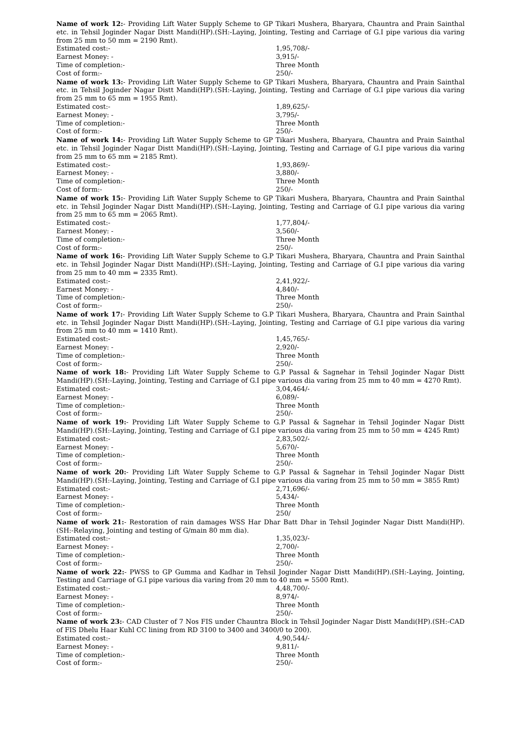Name of work 12:- Providing Lift Water Supply Scheme to GP Tikari Mushera, Bharyara, Chauntra and Prain Sainthal etc. in Tehsil Joginder Nagar Distt Mandi(HP).(SH:-Laying, Jointing, Testing and Carriage of G.I pipe various dia varing from 25 mm to 50 mm = 2190 Rmt).
Estimated cost:- 1,95,708/-
Earnest Money: - 3,915/-
Time of completion:- Three Month
Cost of form:- 250/-
Name of work 13:- Providing Lift Water Supply Scheme to GP Tikari Mushera, Bharyara, Chauntra and Prain Sainthal etc. in Tehsil Joginder Nagar Distt Mandi(HP).(SH:-Laying, Jointing, Testing and Carriage of G.I pipe various dia varing from 25 mm to 65 mm = 1955 Rmt).
Estimated cost:- 1,89,625/-
Earnest Money: - 3,795/-
Time of completion:- Three Month
Cost of form:- 250/-
Name of work 14:- Providing Lift Water Supply Scheme to GP Tikari Mushera, Bharyara, Chauntra and Prain Sainthal etc. in Tehsil Joginder Nagar Distt Mandi(HP).(SH:-Laying, Jointing, Testing and Carriage of G.I pipe various dia varing from 25 mm to 65 mm = 2185 Rmt).
Estimated cost:- 1,93,869/-
Earnest Money: - 3,880/-
Time of completion:- Three Month
Cost of form:- 250/-
Name of work 15:- Providing Lift Water Supply Scheme to GP Tikari Mushera, Bharyara, Chauntra and Prain Sainthal etc. in Tehsil Joginder Nagar Distt Mandi(HP).(SH:-Laying, Jointing, Testing and Carriage of G.I pipe various dia varing from 25 mm to 65 mm = 2065 Rmt).
Estimated cost:- 1,77,804/-
Earnest Money: - 3,560/-
Time of completion:- Three Month
Cost of form:- 250/-
Name of work 16:- Providing Lift Water Supply Scheme to G.P Tikari Mushera, Bharyara, Chauntra and Prain Sainthal etc. in Tehsil Joginder Nagar Distt Mandi(HP).(SH:-Laying, Jointing, Testing and Carriage of G.I pipe various dia varing from 25 mm to 40 mm = 2335 Rmt).
Estimated cost:- 2,41,922/-
Earnest Money: - 4,840/-
Time of completion:- Three Month
Cost of form:- 250/-
Name of work 17:- Providing Lift Water Supply Scheme to G.P Tikari Mushera, Bharyara, Chauntra and Prain Sainthal etc. in Tehsil Joginder Nagar Distt Mandi(HP).(SH:-Laying, Jointing, Testing and Carriage of G.I pipe various dia varing from 25 mm to 40 mm = 1410 Rmt).
Estimated cost:- 1,45,765/-
Earnest Money: - 2,920/-
Time of completion:- Three Month
Cost of form:- 250/-
Name of work 18:- Providing Lift Water Supply Scheme to G.P Passal & Sagnehar in Tehsil Joginder Nagar Distt Mandi(HP).(SH:-Laying, Jointing, Testing and Carriage of G.I pipe various dia varing from 25 mm to 40 mm = 4270 Rmt).
Estimated cost:- 3,04,464/-
Earnest Money: - 6,089/-
Time of completion:- Three Month
Cost of form:- 250/-
Name of work 19:- Providing Lift Water Supply Scheme to G.P Passal & Sagnehar in Tehsil Joginder Nagar Distt Mandi(HP).(SH:-Laying, Jointing, Testing and Carriage of G.I pipe various dia varing from 25 mm to 50 mm = 4245 Rmt)
Estimated cost:- 2,83,502/-
Earnest Money: - 5,670/-
Time of completion:- Three Month
Cost of form:- 250/-
Name of work 20:- Providing Lift Water Supply Scheme to G.P Passal & Sagnehar in Tehsil Joginder Nagar Distt Mandi(HP).(SH:-Laying, Jointing, Testing and Carriage of G.I pipe various dia varing from 25 mm to 50 mm = 3855 Rmt)
Estimated cost:- 2,71,696/-
Earnest Money: - 5,434/-
Time of completion:- Three Month
Cost of form:- 250/
Name of work 21:- Restoration of rain damages WSS Har Dhar Batt Dhar in Tehsil Joginder Nagar Distt Mandi(HP).(SH:-Relaying, Jointing and testing of G/main 80 mm dia).
Estimated cost:- 1,35,023/-
Earnest Money: - 2,700/-
Time of completion:- Three Month
Cost of form:- 250/-
Name of work 22:- PWSS to GP Gumma and Kadhar in Tehsil Joginder Nagar Distt Mandi(HP).(SH:-Laying, Jointing, Testing and Carriage of G.I pipe various dia varing from 20 mm to 40 mm = 5500 Rmt).
Estimated cost:- 4,48,700/-
Earnest Money: - 8,974/-
Time of completion:- Three Month
Cost of form:- 250/-
Name of work 23:- CAD Cluster of 7 Nos FIS under Chauntra Block in Tehsil Joginder Nagar Distt Mandi(HP).(SH:-CAD of FIS Dhelu Haar Kuhl CC lining from RD 3100 to 3400 and 3400/0 to 200).
Estimated cost:- 4,90,544/-
Earnest Money: - 9,811/-
Time of completion:- Three Month
Cost of form:- 250/-